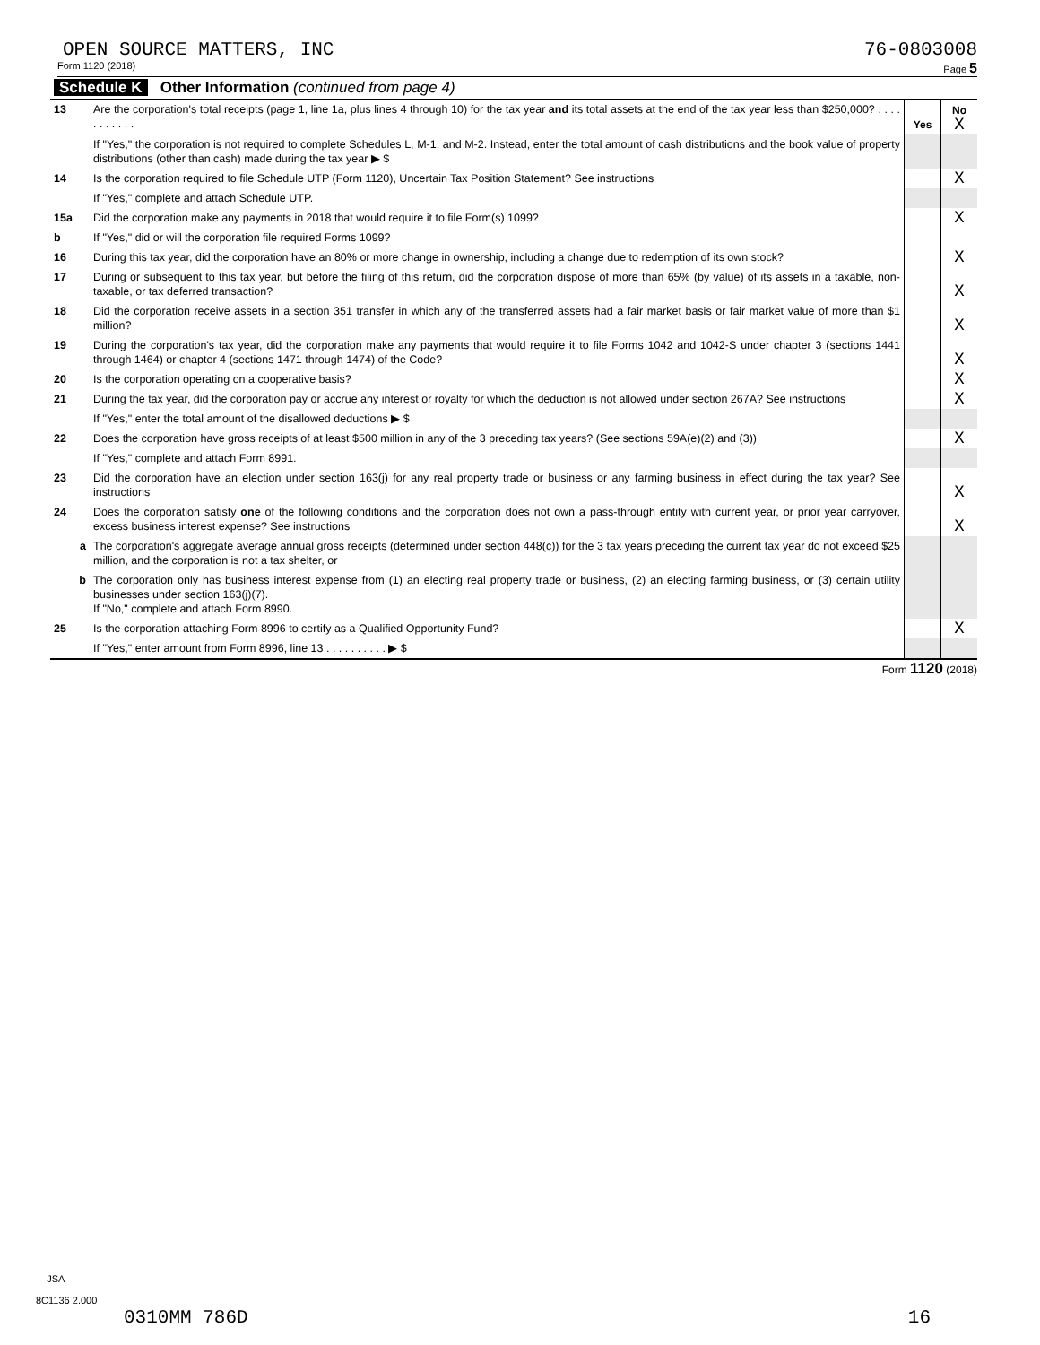OPEN SOURCE MATTERS, INC 76-0803008
Form 1120 (2018) Page 5
Schedule K Other Information (continued from page 4)
| 13 | Are the corporation's total receipts (page 1, line 1a, plus lines 4 through 10) for the tax year and its total assets at the end of the tax year less than $250,000? . . . . . . . . . . . | Yes | No X |
| | If "Yes," the corporation is not required to complete Schedules L, M-1, and M-2. Instead, enter the total amount of cash distributions and the book value of property distributions (other than cash) made during the tax year ▶ $ | | |
| 14 | Is the corporation required to file Schedule UTP (Form 1120), Uncertain Tax Position Statement? See instructions | | X |
| | If "Yes," complete and attach Schedule UTP. | | |
| 15a | Did the corporation make any payments in 2018 that would require it to file Form(s) 1099? | | X |
| b | If "Yes," did or will the corporation file required Forms 1099? | | |
| 16 | During this tax year, did the corporation have an 80% or more change in ownership, including a change due to redemption of its own stock? | | X |
| 17 | During or subsequent to this tax year, but before the filing of this return, did the corporation dispose of more than 65% (by value) of its assets in a taxable, non-taxable, or tax deferred transaction? | | X |
| 18 | Did the corporation receive assets in a section 351 transfer in which any of the transferred assets had a fair market basis or fair market value of more than $1 million? | | X |
| 19 | During the corporation's tax year, did the corporation make any payments that would require it to file Forms 1042 and 1042-S under chapter 3 (sections 1441 through 1464) or chapter 4 (sections 1471 through 1474) of the Code? | | X |
| 20 | Is the corporation operating on a cooperative basis? | | X |
| 21 | During the tax year, did the corporation pay or accrue any interest or royalty for which the deduction is not allowed under section 267A? See instructions | | X |
| | If "Yes," enter the total amount of the disallowed deductions ▶ $ | | |
| 22 | Does the corporation have gross receipts of at least $500 million in any of the 3 preceding tax years? (See sections 59A(e)(2) and (3)) | | X |
| | If "Yes," complete and attach Form 8991. | | |
| 23 | Did the corporation have an election under section 163(j) for any real property trade or business or any farming business in effect during the tax year? See instructions | | X |
| 24 | Does the corporation satisfy one of the following conditions and the corporation does not own a pass-through entity with current year, or prior year carryover, excess business interest expense? See instructions | | X |
| a | The corporation's aggregate average annual gross receipts (determined under section 448(c)) for the 3 tax years preceding the current tax year do not exceed $25 million, and the corporation is not a tax shelter, or | | |
| b | The corporation only has business interest expense from (1) an electing real property trade or business, (2) an electing farming business, or (3) certain utility businesses under section 163(j)(7). If "No," complete and attach Form 8990. | | |
| 25 | Is the corporation attaching Form 8996 to certify as a Qualified Opportunity Fund? | | X |
| | If "Yes," enter amount from Form 8996, line 13 . . . . . . . . . . ▶ $ | | |
Form 1120 (2018)
JSA
8C1136 2.000
0310MM 786D 16